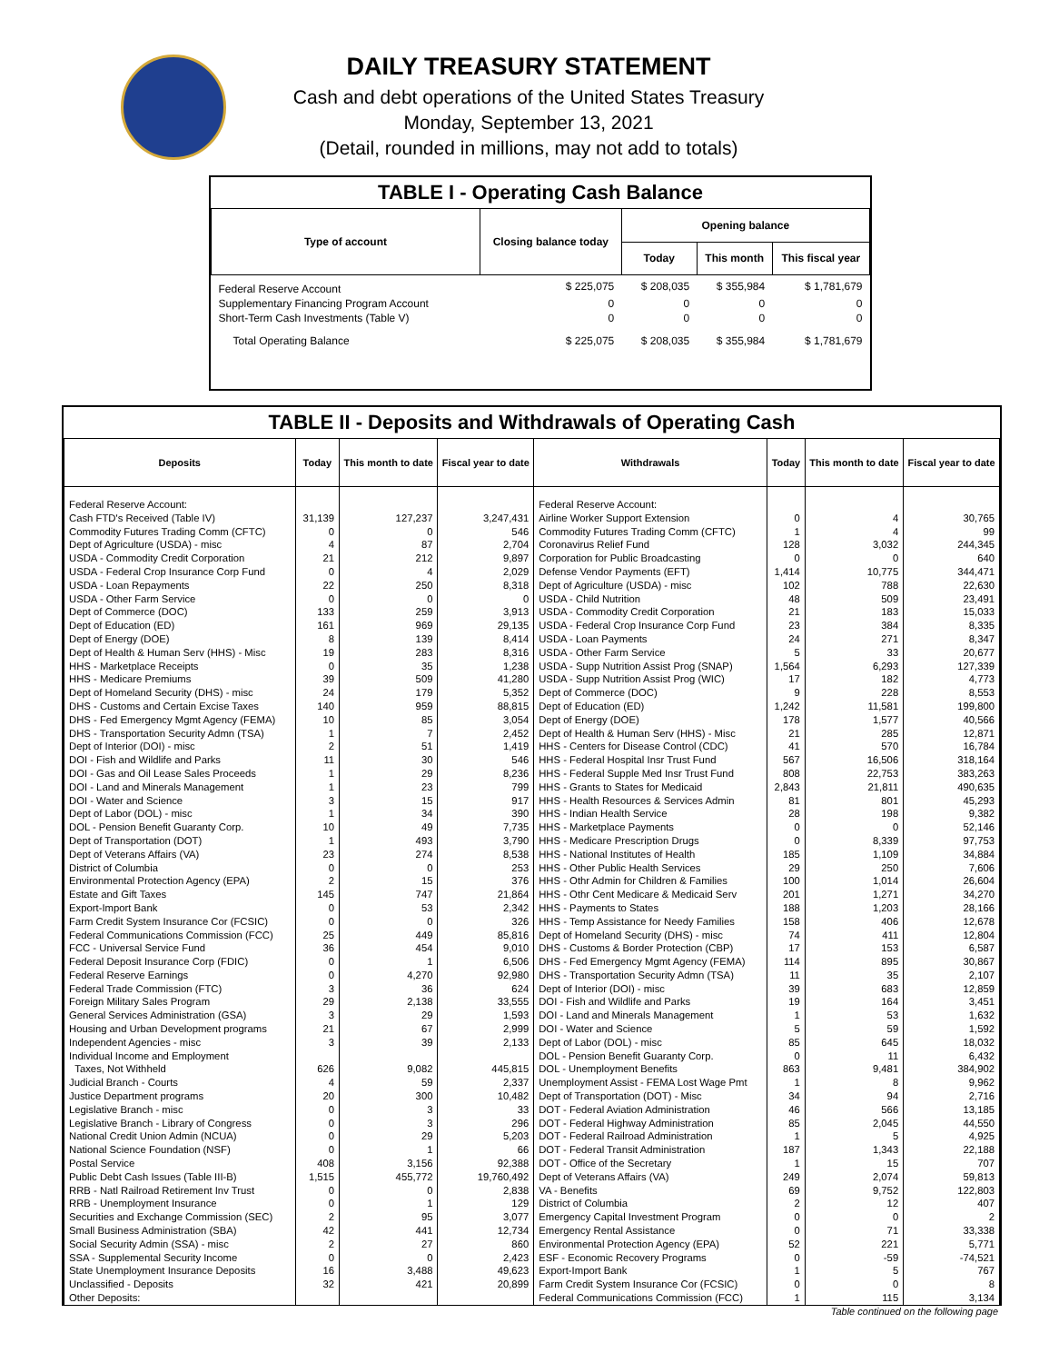DAILY TREASURY STATEMENT
Cash and debt operations of the United States Treasury
Monday, September 13, 2021
(Detail, rounded in millions, may not add to totals)
TABLE I - Operating Cash Balance
| Type of account | Closing balance today | Opening balance | | |
| --- | --- | --- | --- | --- |
| | | Today | This month | This fiscal year |
| Federal Reserve Account | $ 225,075 | $ 208,035 | $ 355,984 | $ 1,781,679 |
| Supplementary Financing Program Account | 0 | 0 | 0 | 0 |
| Short-Term Cash Investments (Table V) | 0 | 0 | 0 | 0 |
| Total Operating Balance | $ 225,075 | $ 208,035 | $ 355,984 | $ 1,781,679 |
TABLE II - Deposits and Withdrawals of Operating Cash
| Deposits | Today | This month to date | Fiscal year to date | Withdrawals | Today | This month to date | Fiscal year to date |
| --- | --- | --- | --- | --- | --- | --- | --- |
| Federal Reserve Account: | | | | Federal Reserve Account: | | | |
| Cash FTD's Received (Table IV) | 31,139 | 127,237 | 3,247,431 | Airline Worker Support Extension | 0 | 4 | 30,765 |
| Commodity Futures Trading Comm (CFTC) | 0 | 0 | 546 | Commodity Futures Trading Comm (CFTC) | 1 | 4 | 99 |
| Dept of Agriculture (USDA) - misc | 4 | 87 | 2,704 | Coronavirus Relief Fund | 128 | 3,032 | 244,345 |
| USDA - Commodity Credit Corporation | 21 | 212 | 9,897 | Corporation for Public Broadcasting | 0 | 0 | 640 |
| USDA - Federal Crop Insurance Corp Fund | 0 | 4 | 2,029 | Defense Vendor Payments (EFT) | 1,414 | 10,775 | 344,471 |
| USDA - Loan Repayments | 22 | 250 | 8,318 | Dept of Agriculture (USDA) - misc | 102 | 788 | 22,630 |
| USDA - Other Farm Service | 0 | 0 | 0 | USDA - Child Nutrition | 48 | 509 | 23,491 |
| Dept of Commerce (DOC) | 133 | 259 | 3,913 | USDA - Commodity Credit Corporation | 21 | 183 | 15,033 |
| Dept of Education (ED) | 161 | 969 | 29,135 | USDA - Federal Crop Insurance Corp Fund | 23 | 384 | 8,335 |
| Dept of Energy (DOE) | 8 | 139 | 8,414 | USDA - Loan Payments | 24 | 271 | 8,347 |
| Dept of Health & Human Serv (HHS) - Misc | 19 | 283 | 8,316 | USDA - Other Farm Service | 5 | 33 | 20,677 |
| HHS - Marketplace Receipts | 0 | 35 | 1,238 | USDA - Supp Nutrition Assist Prog (SNAP) | 1,564 | 6,293 | 127,339 |
| HHS - Medicare Premiums | 39 | 509 | 41,280 | USDA - Supp Nutrition Assist Prog (WIC) | 17 | 182 | 4,773 |
| Dept of Homeland Security (DHS) - misc | 24 | 179 | 5,352 | Dept of Commerce (DOC) | 9 | 228 | 8,553 |
| DHS - Customs and Certain Excise Taxes | 140 | 959 | 88,815 | Dept of Education (ED) | 1,242 | 11,581 | 199,800 |
| DHS - Fed Emergency Mgmt Agency (FEMA) | 10 | 85 | 3,054 | Dept of Energy (DOE) | 178 | 1,577 | 40,566 |
| DHS - Transportation Security Admn (TSA) | 1 | 7 | 2,452 | Dept of Health & Human Serv (HHS) - Misc | 21 | 285 | 12,871 |
| Dept of Interior (DOI) - misc | 2 | 51 | 1,419 | HHS - Centers for Disease Control (CDC) | 41 | 570 | 16,784 |
| DOI - Fish and Wildlife and Parks | 11 | 30 | 546 | HHS - Federal Hospital Insr Trust Fund | 567 | 16,506 | 318,164 |
| DOI - Gas and Oil Lease Sales Proceeds | 1 | 29 | 8,236 | HHS - Federal Supple Med Insr Trust Fund | 808 | 22,753 | 383,263 |
| DOI - Land and Minerals Management | 1 | 23 | 799 | HHS - Grants to States for Medicaid | 2,843 | 21,811 | 490,635 |
| DOI - Water and Science | 3 | 15 | 917 | HHS - Health Resources & Services Admin | 81 | 801 | 45,293 |
| Dept of Labor (DOL) - misc | 1 | 34 | 390 | HHS - Indian Health Service | 28 | 198 | 9,382 |
| DOL - Pension Benefit Guaranty Corp. | 10 | 49 | 7,735 | HHS - Marketplace Payments | 0 | 0 | 52,146 |
| Dept of Transportation (DOT) | 1 | 493 | 3,790 | HHS - Medicare Prescription Drugs | 0 | 8,339 | 97,753 |
| Dept of Veterans Affairs (VA) | 23 | 274 | 8,538 | HHS - National Institutes of Health | 185 | 1,109 | 34,884 |
| District of Columbia | 0 | 0 | 253 | HHS - Other Public Health Services | 29 | 250 | 7,606 |
| Environmental Protection Agency (EPA) | 2 | 15 | 376 | HHS - Othr Admin for Children & Families | 100 | 1,014 | 26,604 |
| Estate and Gift Taxes | 145 | 747 | 21,864 | HHS - Othr Cent Medicare & Medicaid Serv | 201 | 1,271 | 34,270 |
| Export-Import Bank | 0 | 53 | 2,342 | HHS - Payments to States | 188 | 1,203 | 28,166 |
| Farm Credit System Insurance Cor (FCSIC) | 0 | 0 | 326 | HHS - Temp Assistance for Needy Families | 158 | 406 | 12,678 |
| Federal Communications Commission (FCC) | 25 | 449 | 85,816 | Dept of Homeland Security (DHS) - misc | 74 | 411 | 12,804 |
| FCC - Universal Service Fund | 36 | 454 | 9,010 | DHS - Customs & Border Protection (CBP) | 17 | 153 | 6,587 |
| Federal Deposit Insurance Corp (FDIC) | 0 | 1 | 6,506 | DHS - Fed Emergency Mgmt Agency (FEMA) | 114 | 895 | 30,867 |
| Federal Reserve Earnings | 0 | 4,270 | 92,980 | DHS - Transportation Security Admn (TSA) | 11 | 35 | 2,107 |
| Federal Trade Commission (FTC) | 3 | 36 | 624 | Dept of Interior (DOI) - misc | 39 | 683 | 12,859 |
| Foreign Military Sales Program | 29 | 2,138 | 33,555 | DOI - Fish and Wildlife and Parks | 19 | 164 | 3,451 |
| General Services Administration (GSA) | 3 | 29 | 1,593 | DOI - Land and Minerals Management | 1 | 53 | 1,632 |
| Housing and Urban Development programs | 21 | 67 | 2,999 | DOI - Water and Science | 5 | 59 | 1,592 |
| Independent Agencies - misc | 3 | 39 | 2,133 | Dept of Labor (DOL) - misc | 85 | 645 | 18,032 |
| Individual Income and Employment | | | | DOL - Pension Benefit Guaranty Corp. | 0 | 11 | 6,432 |
| Taxes, Not Withheld | 626 | 9,082 | 445,815 | DOL - Unemployment Benefits | 863 | 9,481 | 384,902 |
| Judicial Branch - Courts | 4 | 59 | 2,337 | Unemployment Assist - FEMA Lost Wage Pmt | 1 | 8 | 9,962 |
| Justice Department programs | 20 | 300 | 10,482 | Dept of Transportation (DOT) - Misc | 34 | 94 | 2,716 |
| Legislative Branch - misc | 0 | 3 | 33 | DOT - Federal Aviation Administration | 46 | 566 | 13,185 |
| Legislative Branch - Library of Congress | 0 | 3 | 296 | DOT - Federal Highway Administration | 85 | 2,045 | 44,550 |
| National Credit Union Admin (NCUA) | 0 | 29 | 5,203 | DOT - Federal Railroad Administration | 1 | 5 | 4,925 |
| National Science Foundation (NSF) | 0 | 1 | 66 | DOT - Federal Transit Administration | 187 | 1,343 | 22,188 |
| Postal Service | 408 | 3,156 | 92,388 | DOT - Office of the Secretary | 1 | 15 | 707 |
| Public Debt Cash Issues (Table III-B) | 1,515 | 455,772 | 19,760,492 | Dept of Veterans Affairs (VA) | 249 | 2,074 | 59,813 |
| RRB - Natl Railroad Retirement Inv Trust | 0 | 0 | 2,838 | VA - Benefits | 69 | 9,752 | 122,803 |
| RRB - Unemployment Insurance | 0 | 1 | 129 | District of Columbia | 2 | 12 | 407 |
| Securities and Exchange Commission (SEC) | 2 | 95 | 3,077 | Emergency Capital Investment Program | 0 | 0 | 2 |
| Small Business Administration (SBA) | 42 | 441 | 12,734 | Emergency Rental Assistance | 0 | 71 | 33,338 |
| Social Security Admin (SSA) - misc | 2 | 27 | 860 | Environmental Protection Agency (EPA) | 52 | 221 | 5,771 |
| SSA - Supplemental Security Income | 0 | 0 | 2,423 | ESF - Economic Recovery Programs | 0 | -59 | -74,521 |
| State Unemployment Insurance Deposits | 16 | 3,488 | 49,623 | Export-Import Bank | 1 | 5 | 767 |
| Unclassified - Deposits | 32 | 421 | 20,899 | Farm Credit System Insurance Cor (FCSIC) | 0 | 0 | 8 |
| Other Deposits: | | | | Federal Communications Commission (FCC) | 1 | 115 | 3,134 |
Table continued on the following page